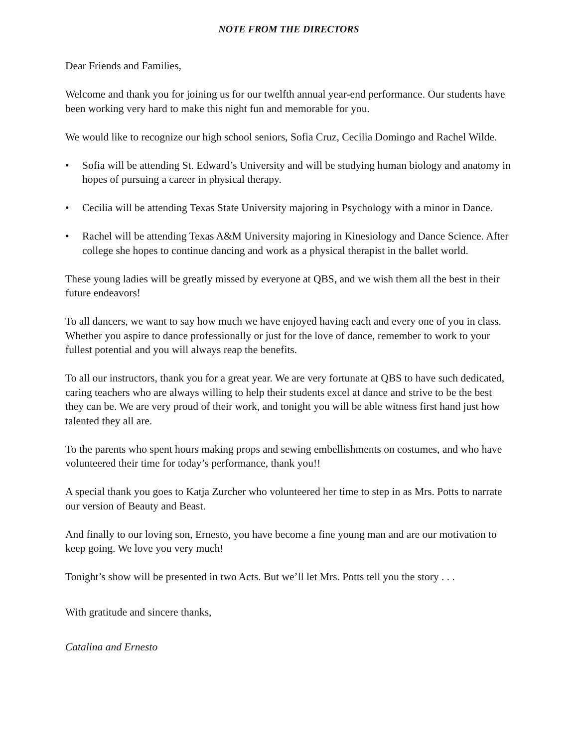NOTE FROM THE DIRECTORS
Dear Friends and Families,
Welcome and thank you for joining us for our twelfth annual year-end performance. Our students have been working very hard to make this night fun and memorable for you.
We would like to recognize our high school seniors, Sofia Cruz, Cecilia Domingo and Rachel Wilde.
• Sofia will be attending St. Edward’s University and will be studying human biology and anatomy in hopes of pursuing a career in physical therapy.
• Cecilia will be attending Texas State University majoring in Psychology with a minor in Dance.
• Rachel will be attending Texas A&M University majoring in Kinesiology and Dance Science. After college she hopes to continue dancing and work as a physical therapist in the ballet world.
These young ladies will be greatly missed by everyone at QBS, and we wish them all the best in their future endeavors!
To all dancers, we want to say how much we have enjoyed having each and every one of you in class. Whether you aspire to dance professionally or just for the love of dance, remember to work to your fullest potential and you will always reap the benefits.
To all our instructors, thank you for a great year. We are very fortunate at QBS to have such dedicated, caring teachers who are always willing to help their students excel at dance and strive to be the best they can be. We are very proud of their work, and tonight you will be able witness first hand just how talented they all are.
To the parents who spent hours making props and sewing embellishments on costumes, and who have volunteered their time for today’s performance, thank you!!
A special thank you goes to Katja Zurcher who volunteered her time to step in as Mrs. Potts to narrate our version of Beauty and Beast.
And finally to our loving son, Ernesto, you have become a fine young man and are our motivation to keep going. We love you very much!
Tonight’s show will be presented in two Acts. But we’ll let Mrs. Potts tell you the story . . .
With gratitude and sincere thanks,
Catalina and Ernesto